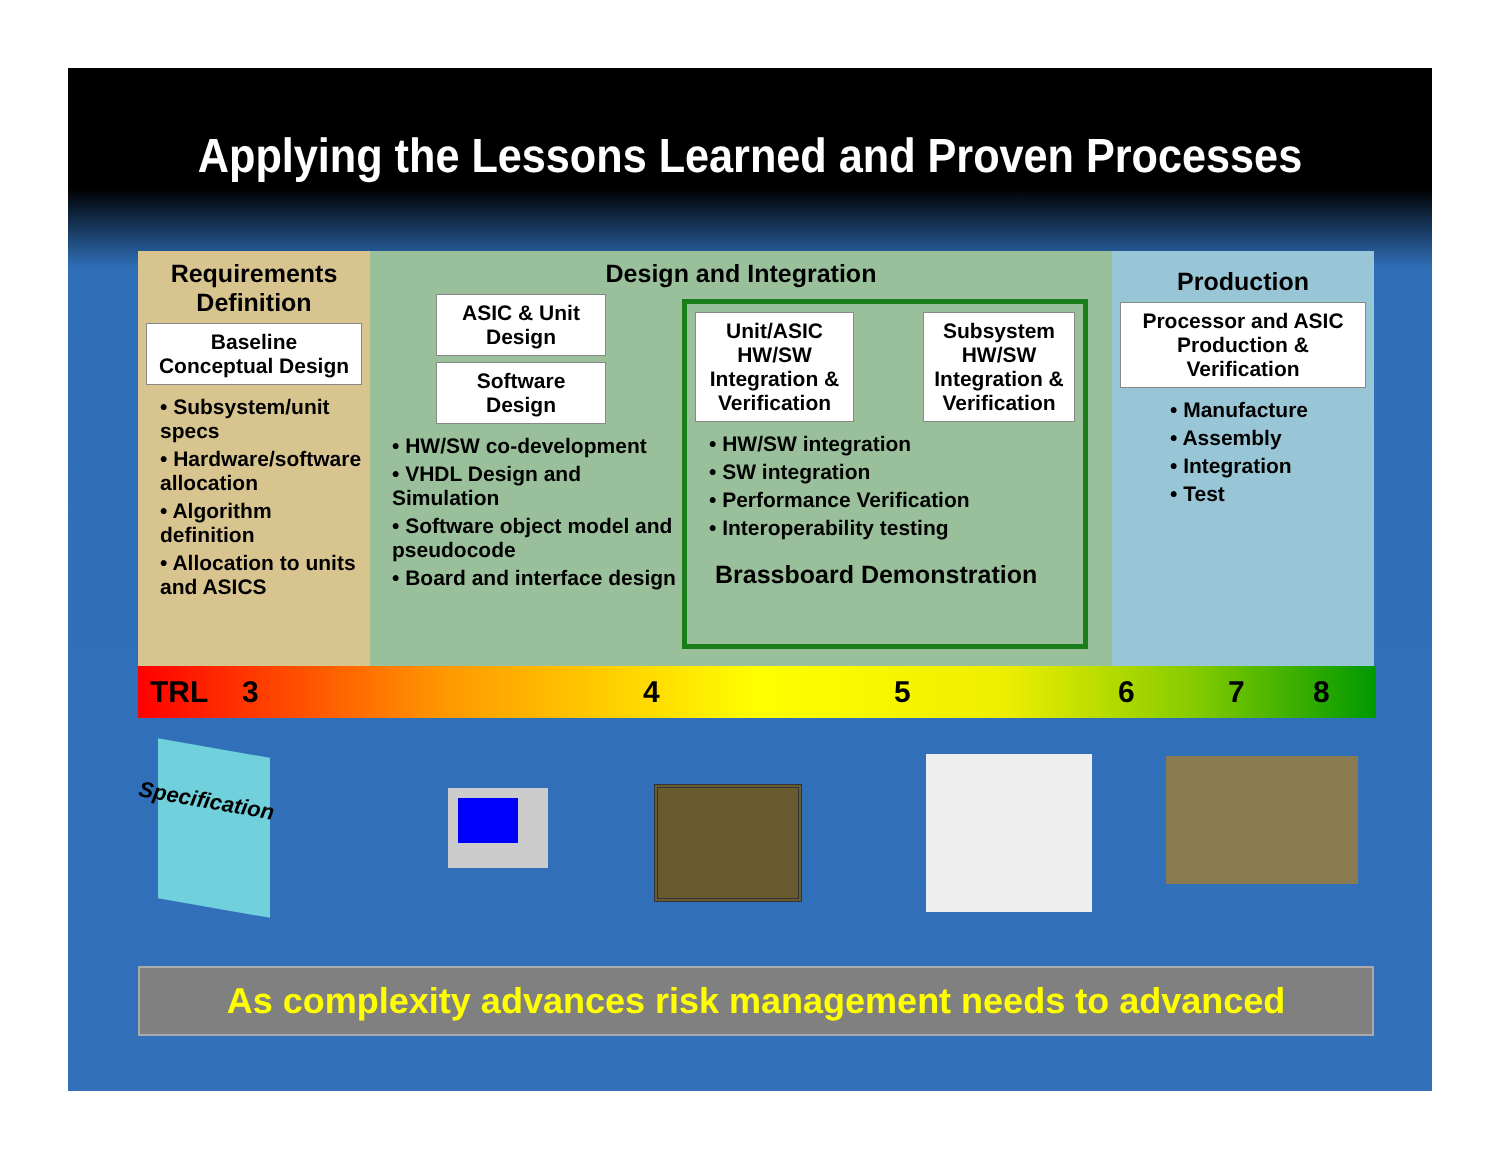Applying the Lessons Learned and Proven Processes
Requirements Definition
Baseline Conceptual Design
• Subsystem/unit specs
• Hardware/software allocation
• Algorithm definition
• Allocation to units and ASICS
Design and Integration
ASIC & Unit Design
Software Design
• HW/SW co-development
• VHDL Design and Simulation
• Software object model and pseudocode
• Board and interface design
Unit/ASIC HW/SW Integration & Verification
Subsystem HW/SW Integration & Verification
• HW/SW integration
• SW integration
• Performance Verification
• Interoperability testing
Brassboard Demonstration
Production
Processor and ASIC Production & Verification
• Manufacture
• Assembly
• Integration
• Test
TRL 3 4 5 6 7 8
Specification
As complexity advances risk management needs to advanced